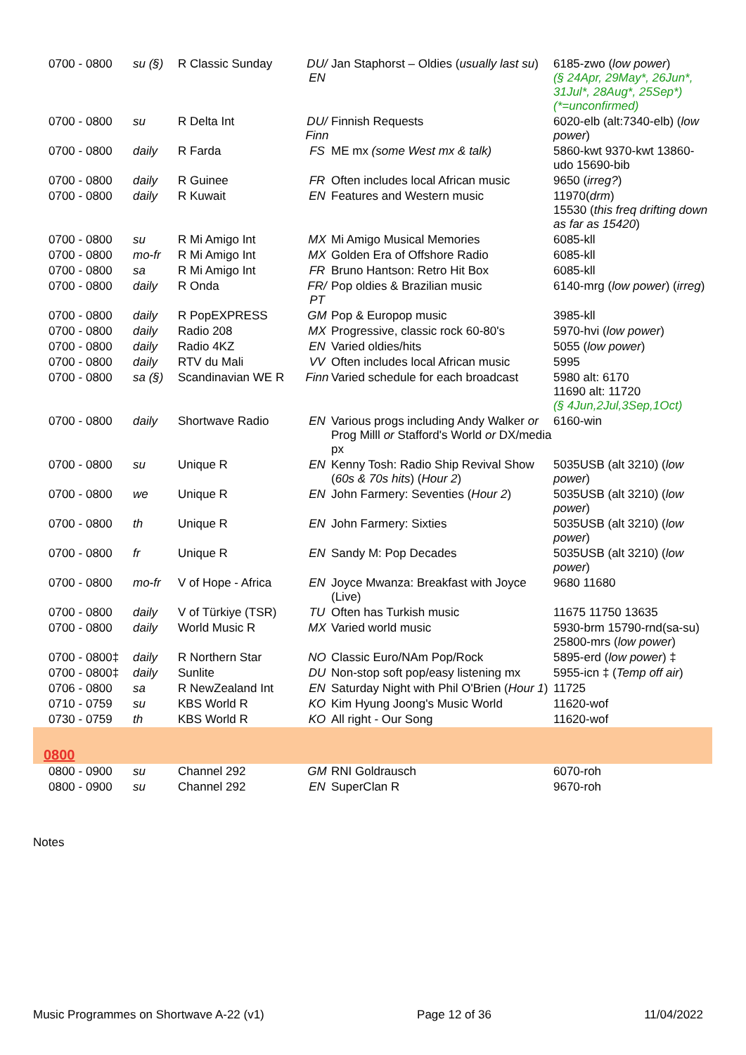| 0700 - 0800 | su (§) | R Classic Sunday | DU/ EN | Jan Staphorst – Oldies ( usually last su ) | 6185-zwo ( low power ) (§ 24Apr, 29May*, 26Jun*, 31Jul*, 28Aug*, 25Sep*) (*=unconfirmed) |
| 0700 - 0800 | su | R Delta Int | DU/ Finn | Finnish Requests | 6020-elb (alt:7340-elb) ( low power ) |
| 0700 - 0800 | daily | R Farda | FS | ME mx (some West mx & talk) | 5860-kwt 9370-kwt 13860-udo 15690-bib |
| 0700 - 0800 | daily | R Guinee | FR | Often includes local African music | 9650 ( irreg? ) |
| 0700 - 0800 | daily | R Kuwait | EN | Features and Western music | 11970( drm ) 15530 ( this freq drifting down as far as 15420 ) |
| 0700 - 0800 | su | R Mi Amigo Int | MX | Mi Amigo Musical Memories | 6085-kll |
| 0700 - 0800 | mo-fr | R Mi Amigo Int | MX | Golden Era of Offshore Radio | 6085-kll |
| 0700 - 0800 | sa | R Mi Amigo Int | FR | Bruno Hantson: Retro Hit Box | 6085-kll |
| 0700 - 0800 | daily | R Onda | FR/ PT | Pop oldies & Brazilian music | 6140-mrg ( low power ) ( irreg ) |
| 0700 - 0800 | daily | R PopEXPRESS | GM | Pop & Europop music | 3985-kll |
| 0700 - 0800 | daily | Radio 208 | MX | Progressive, classic rock 60-80's | 5970-hvi ( low power ) |
| 0700 - 0800 | daily | Radio 4KZ | EN | Varied oldies/hits | 5055 ( low power ) |
| 0700 - 0800 | daily | RTV du Mali | VV | Often includes local African music | 5995 |
| 0700 - 0800 | sa (§) | Scandinavian WE R | Finn | Varied schedule for each broadcast | 5980 alt: 6170 11690 alt: 11720 (§ 4Jun,2Jul,3Sep,1Oct) |
| 0700 - 0800 | daily | Shortwave Radio | EN | Various progs including Andy Walker or Prog Milll or Stafford's World or DX/media px | 6160-win |
| 0700 - 0800 | su | Unique R | EN | Kenny Tosh: Radio Ship Revival Show ( 60s & 70s hits ) ( Hour 2 ) | 5035USB (alt 3210) ( low power ) |
| 0700 - 0800 | we | Unique R | EN | John Farmery: Seventies ( Hour 2 ) | 5035USB (alt 3210) ( low power ) |
| 0700 - 0800 | th | Unique R | EN | John Farmery: Sixties | 5035USB (alt 3210) ( low power ) |
| 0700 - 0800 | fr | Unique R | EN | Sandy M: Pop Decades | 5035USB (alt 3210) ( low power ) |
| 0700 - 0800 | mo-fr | V of Hope - Africa | EN | Joyce Mwanza: Breakfast with Joyce (Live) | 9680 11680 |
| 0700 - 0800 | daily | V of Türkiye (TSR) | TU | Often has Turkish music | 11675 11750 13635 |
| 0700 - 0800 | daily | World Music R | MX | Varied world music | 5930-brm 15790-rnd(sa-su) 25800-mrs ( low power ) |
| 0700 - 0800‡ | daily | R Northern Star | NO | Classic Euro/NAm Pop/Rock | 5895-erd ( low power ) ‡ |
| 0700 - 0800‡ | daily | Sunlite | DU | Non-stop soft pop/easy listening mx | 5955-icn ‡ ( Temp off air ) |
| 0706 - 0800 | sa | R NewZealand Int | EN | Saturday Night with Phil O'Brien ( Hour 1 ) | 11725 |
| 0710 - 0759 | su | KBS World R | KO | Kim Hyung Joong's Music World | 11620-wof |
| 0730 - 0759 | th | KBS World R | KO | All right - Our Song | 11620-wof |
| 0800 | | | | | |
| 0800 - 0900 | su | Channel 292 | GM | RNI Goldrausch | 6070-roh |
| 0800 - 0900 | su | Channel 292 | EN | SuperClan R | 9670-roh |
Notes
Music Programmes on Shortwave A-22 (v1) Page 12 of 36 11/04/2022